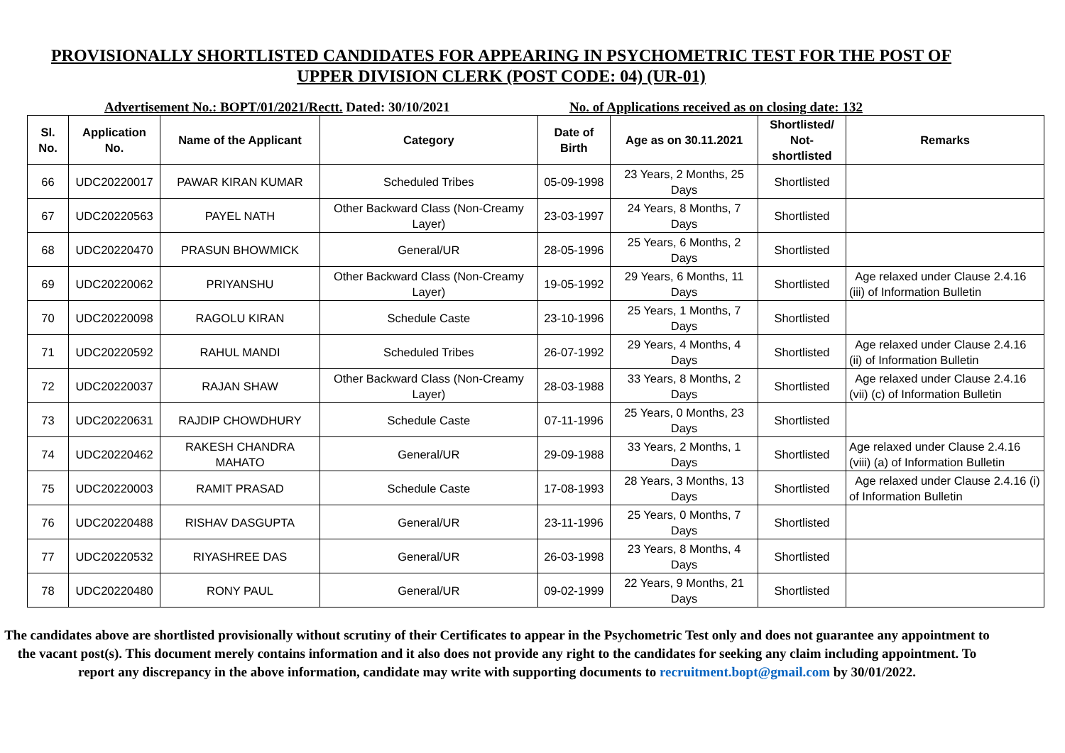PROVISIONALLY SHORTLISTED CANDIDATES FOR APPEARING IN PSYCHOMETRIC TEST FOR THE POST OF
UPPER DIVISION CLERK (POST CODE: 04) (UR-01)
Advertisement No.: BOPT/01/2021/Rectt. Dated: 30/10/2021 No. of Applications received as on closing date: 132
| Sl. No. | Application No. | Name of the Applicant | Category | Date of Birth | Age as on 30.11.2021 | Shortlisted/ Not-shortlisted | Remarks |
| --- | --- | --- | --- | --- | --- | --- | --- |
| 66 | UDC20220017 | PAWAR KIRAN KUMAR | Scheduled Tribes | 05-09-1998 | 23 Years, 2 Months, 25 Days | Shortlisted | |
| 67 | UDC20220563 | PAYEL NATH | Other Backward Class (Non-Creamy Layer) | 23-03-1997 | 24 Years, 8 Months, 7 Days | Shortlisted | |
| 68 | UDC20220470 | PRASUN BHOWMICK | General/UR | 28-05-1996 | 25 Years, 6 Months, 2 Days | Shortlisted | |
| 69 | UDC20220062 | PRIYANSHU | Other Backward Class (Non-Creamy Layer) | 19-05-1992 | 29 Years, 6 Months, 11 Days | Shortlisted | Age relaxed under Clause 2.4.16 (iii) of Information Bulletin |
| 70 | UDC20220098 | RAGOLU KIRAN | Schedule Caste | 23-10-1996 | 25 Years, 1 Months, 7 Days | Shortlisted | |
| 71 | UDC20220592 | RAHUL MANDI | Scheduled Tribes | 26-07-1992 | 29 Years, 4 Months, 4 Days | Shortlisted | Age relaxed under Clause 2.4.16 (ii) of Information Bulletin |
| 72 | UDC20220037 | RAJAN SHAW | Other Backward Class (Non-Creamy Layer) | 28-03-1988 | 33 Years, 8 Months, 2 Days | Shortlisted | Age relaxed under Clause 2.4.16 (vii) (c) of Information Bulletin |
| 73 | UDC20220631 | RAJDIP CHOWDHURY | Schedule Caste | 07-11-1996 | 25 Years, 0 Months, 23 Days | Shortlisted | |
| 74 | UDC20220462 | RAKESH CHANDRA MAHATO | General/UR | 29-09-1988 | 33 Years, 2 Months, 1 Days | Shortlisted | Age relaxed under Clause 2.4.16 (viii) (a) of Information Bulletin |
| 75 | UDC20220003 | RAMIT PRASAD | Schedule Caste | 17-08-1993 | 28 Years, 3 Months, 13 Days | Shortlisted | Age relaxed under Clause 2.4.16 (i) of Information Bulletin |
| 76 | UDC20220488 | RISHAV DASGUPTA | General/UR | 23-11-1996 | 25 Years, 0 Months, 7 Days | Shortlisted | |
| 77 | UDC20220532 | RIYASHREE DAS | General/UR | 26-03-1998 | 23 Years, 8 Months, 4 Days | Shortlisted | |
| 78 | UDC20220480 | RONY PAUL | General/UR | 09-02-1999 | 22 Years, 9 Months, 21 Days | Shortlisted | |
The candidates above are shortlisted provisionally without scrutiny of their Certificates to appear in the Psychometric Test only and does not guarantee any appointment to the vacant post(s). This document merely contains information and it also does not provide any right to the candidates for seeking any claim including appointment. To report any discrepancy in the above information, candidate may write with supporting documents to recruitment.bopt@gmail.com by 30/01/2022.